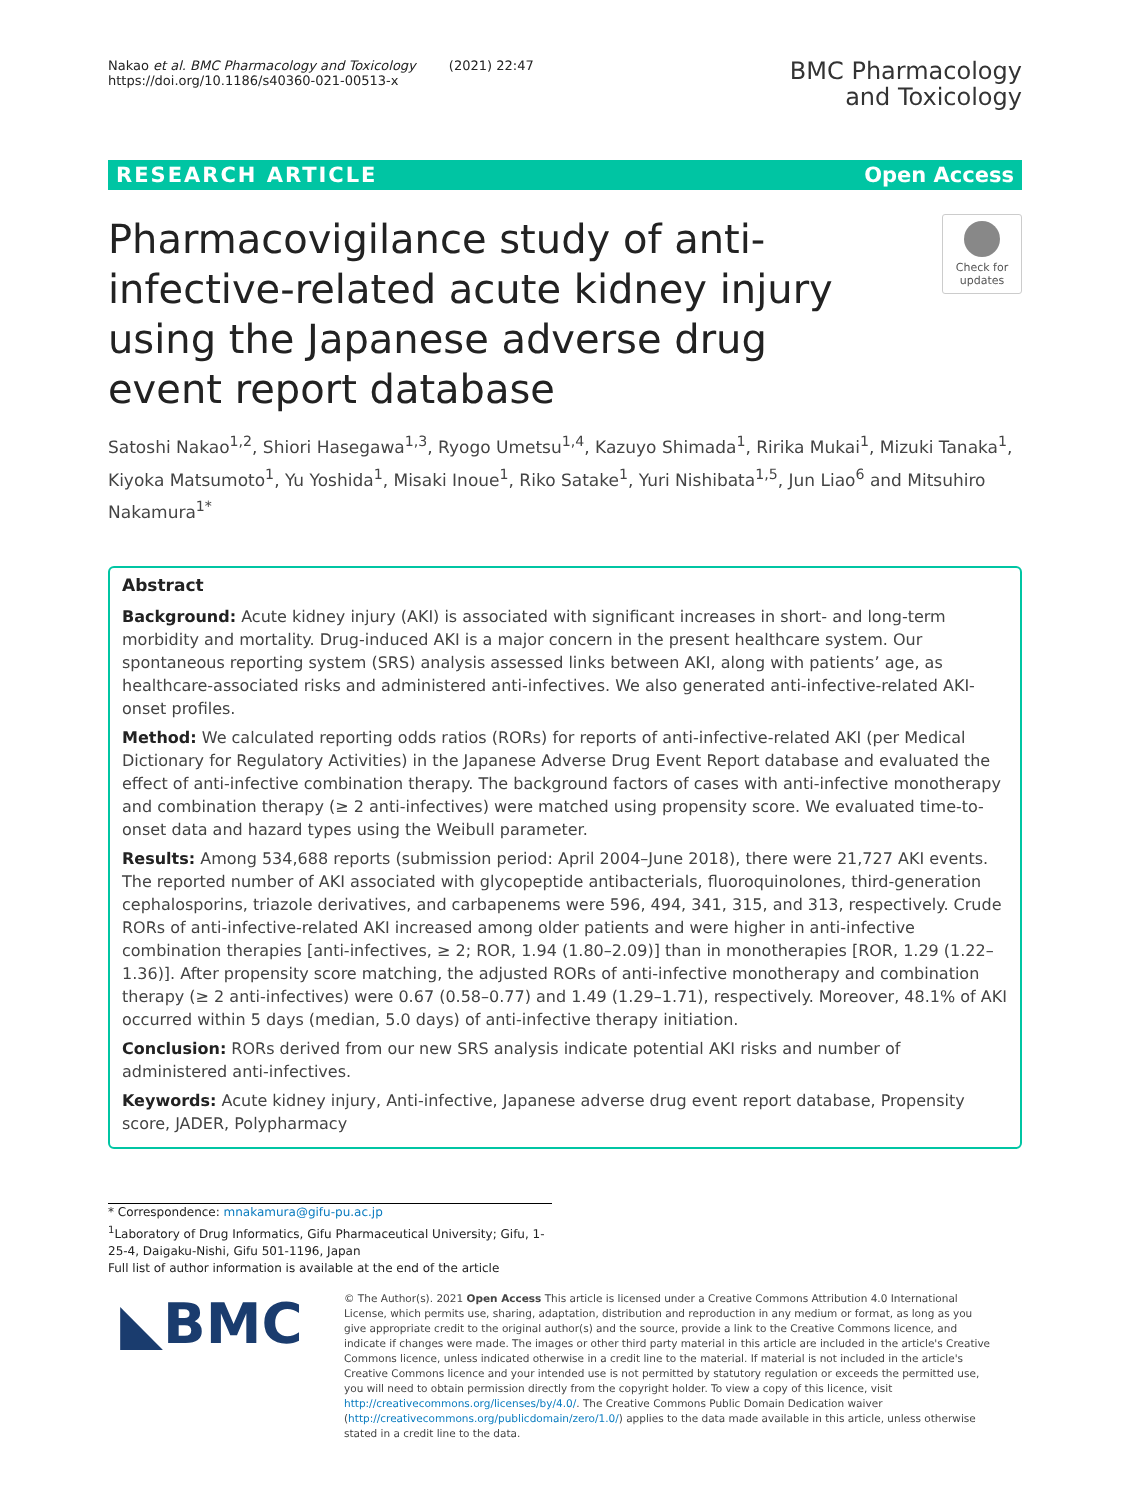Nakao et al. BMC Pharmacology and Toxicology (2021) 22:47
https://doi.org/10.1186/s40360-021-00513-x
BMC Pharmacology
and Toxicology
RESEARCH ARTICLE Open Access
Pharmacovigilance study of anti-infective-related acute kidney injury using the Japanese adverse drug event report database
Check for updates
Satoshi Nakao<sup>1,2</sup>, Shiori Hasegawa<sup>1,3</sup>, Ryogo Umetsu<sup>1,4</sup>, Kazuyo Shimada<sup>1</sup>, Ririka Mukai<sup>1</sup>, Mizuki Tanaka<sup>1</sup>, Kiyoka Matsumoto<sup>1</sup>, Yu Yoshida<sup>1</sup>, Misaki Inoue<sup>1</sup>, Riko Satake<sup>1</sup>, Yuri Nishibata<sup>1,5</sup>, Jun Liao<sup>6</sup> and Mitsuhiro Nakamura<sup>1*</sup>
Abstract
Background: Acute kidney injury (AKI) is associated with significant increases in short- and long-term morbidity and mortality. Drug-induced AKI is a major concern in the present healthcare system. Our spontaneous reporting system (SRS) analysis assessed links between AKI, along with patients’ age, as healthcare-associated risks and administered anti-infectives. We also generated anti-infective-related AKI-onset profiles.
Method: We calculated reporting odds ratios (RORs) for reports of anti-infective-related AKI (per Medical Dictionary for Regulatory Activities) in the Japanese Adverse Drug Event Report database and evaluated the effect of anti-infective combination therapy. The background factors of cases with anti-infective monotherapy and combination therapy (≥ 2 anti-infectives) were matched using propensity score. We evaluated time-to-onset data and hazard types using the Weibull parameter.
Results: Among 534,688 reports (submission period: April 2004–June 2018), there were 21,727 AKI events. The reported number of AKI associated with glycopeptide antibacterials, fluoroquinolones, third-generation cephalosporins, triazole derivatives, and carbapenems were 596, 494, 341, 315, and 313, respectively. Crude RORs of anti-infective-related AKI increased among older patients and were higher in anti-infective combination therapies [anti-infectives, ≥ 2; ROR, 1.94 (1.80–2.09)] than in monotherapies [ROR, 1.29 (1.22–1.36)]. After propensity score matching, the adjusted RORs of anti-infective monotherapy and combination therapy (≥ 2 anti-infectives) were 0.67 (0.58–0.77) and 1.49 (1.29–1.71), respectively. Moreover, 48.1% of AKI occurred within 5 days (median, 5.0 days) of anti-infective therapy initiation.
Conclusion: RORs derived from our new SRS analysis indicate potential AKI risks and number of administered anti-infectives.
Keywords: Acute kidney injury, Anti-infective, Japanese adverse drug event report database, Propensity score, JADER, Polypharmacy
* Correspondence: mnakamura@gifu-pu.ac.jp
<sup>1</sup> Laboratory of Drug Informatics, Gifu Pharmaceutical University; Gifu, 1-25-4, Daigaku-Nishi, Gifu 501-1196, Japan
Full list of author information is available at the end of the article
◣BMC
© The Author(s). 2021 Open Access This article is licensed under a Creative Commons Attribution 4.0 International License, which permits use, sharing, adaptation, distribution and reproduction in any medium or format, as long as you give appropriate credit to the original author(s) and the source, provide a link to the Creative Commons licence, and indicate if changes were made. The images or other third party material in this article are included in the article's Creative Commons licence, unless indicated otherwise in a credit line to the material. If material is not included in the article's Creative Commons licence and your intended use is not permitted by statutory regulation or exceeds the permitted use, you will need to obtain permission directly from the copyright holder. To view a copy of this licence, visit http://creativecommons.org/licenses/by/4.0/. The Creative Commons Public Domain Dedication waiver (http://creativecommons.org/publicdomain/zero/1.0/) applies to the data made available in this article, unless otherwise stated in a credit line to the data.